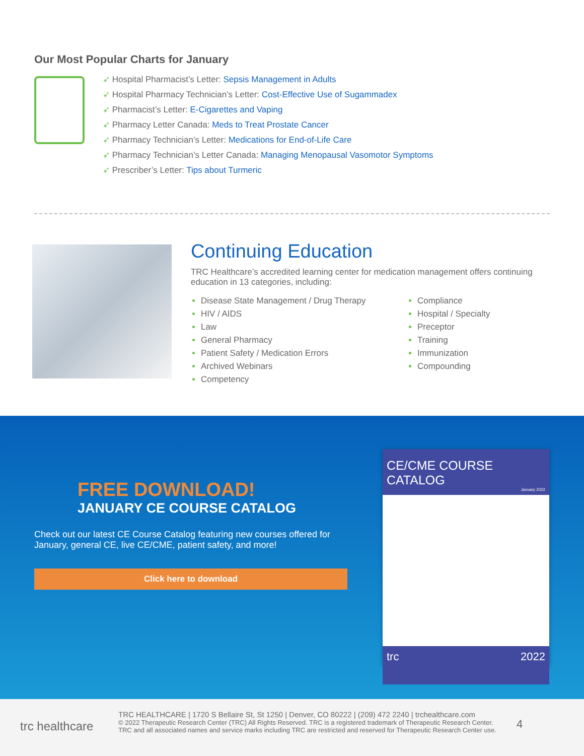Our Most Popular Charts for January
Hospital Pharmacist’s Letter: Sepsis Management in Adults
Hospital Pharmacy Technician’s Letter: Cost-Effective Use of Sugammadex
Pharmacist’s Letter: E-Cigarettes and Vaping
Pharmacy Letter Canada: Meds to Treat Prostate Cancer
Pharmacy Technician’s Letter: Medications for End-of-Life Care
Pharmacy Technician’s Letter Canada: Managing Menopausal Vasomotor Symptoms
Prescriber’s Letter: Tips about Turmeric
Continuing Education
TRC Healthcare’s accredited learning center for medication management offers continuing education in 13 categories, including:
Disease State Management / Drug Therapy
HIV / AIDS
Law
General Pharmacy
Patient Safety / Medication Errors
Archived Webinars
Competency
Compliance
Hospital / Specialty
Preceptor
Training
Immunization
Compounding
FREE DOWNLOAD!
JANUARY CE COURSE CATALOG
Check out our latest CE Course Catalog featuring new courses offered for January, general CE, live CE/CME, patient safety, and more!
Click here to download
CE/CME COURSE CATALOG
January 2022
trc 2022
trc healthcare
TRC HEALTHCARE | 1720 S Bellaire St, St 1250 | Denver, CO 80222 | (209) 472 2240 | trchealthcare.com
© 2022 Therapeutic Research Center (TRC) All Rights Reserved. TRC is a registered trademark of Therapeutic Research Center.
TRC and all associated names and service marks including TRC are restricted and reserved for Therapeutic Research Center use.
4